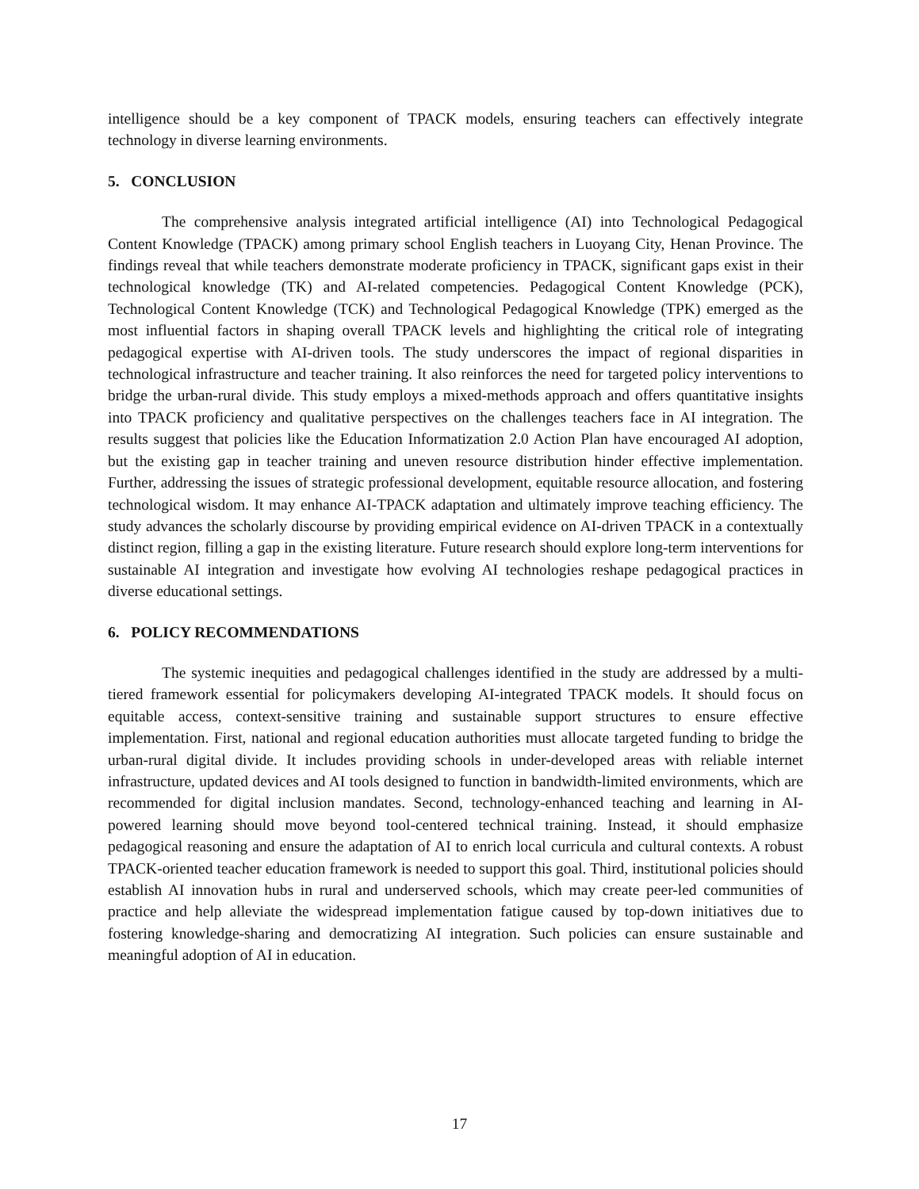intelligence should be a key component of TPACK models, ensuring teachers can effectively integrate technology in diverse learning environments.
5. CONCLUSION
The comprehensive analysis integrated artificial intelligence (AI) into Technological Pedagogical Content Knowledge (TPACK) among primary school English teachers in Luoyang City, Henan Province. The findings reveal that while teachers demonstrate moderate proficiency in TPACK, significant gaps exist in their technological knowledge (TK) and AI-related competencies. Pedagogical Content Knowledge (PCK), Technological Content Knowledge (TCK) and Technological Pedagogical Knowledge (TPK) emerged as the most influential factors in shaping overall TPACK levels and highlighting the critical role of integrating pedagogical expertise with AI-driven tools. The study underscores the impact of regional disparities in technological infrastructure and teacher training. It also reinforces the need for targeted policy interventions to bridge the urban-rural divide. This study employs a mixed-methods approach and offers quantitative insights into TPACK proficiency and qualitative perspectives on the challenges teachers face in AI integration. The results suggest that policies like the Education Informatization 2.0 Action Plan have encouraged AI adoption, but the existing gap in teacher training and uneven resource distribution hinder effective implementation. Further, addressing the issues of strategic professional development, equitable resource allocation, and fostering technological wisdom. It may enhance AI-TPACK adaptation and ultimately improve teaching efficiency. The study advances the scholarly discourse by providing empirical evidence on AI-driven TPACK in a contextually distinct region, filling a gap in the existing literature. Future research should explore long-term interventions for sustainable AI integration and investigate how evolving AI technologies reshape pedagogical practices in diverse educational settings.
6. POLICY RECOMMENDATIONS
The systemic inequities and pedagogical challenges identified in the study are addressed by a multi-tiered framework essential for policymakers developing AI-integrated TPACK models. It should focus on equitable access, context-sensitive training and sustainable support structures to ensure effective implementation. First, national and regional education authorities must allocate targeted funding to bridge the urban-rural digital divide. It includes providing schools in under-developed areas with reliable internet infrastructure, updated devices and AI tools designed to function in bandwidth-limited environments, which are recommended for digital inclusion mandates. Second, technology-enhanced teaching and learning in AI-powered learning should move beyond tool-centered technical training. Instead, it should emphasize pedagogical reasoning and ensure the adaptation of AI to enrich local curricula and cultural contexts. A robust TPACK-oriented teacher education framework is needed to support this goal. Third, institutional policies should establish AI innovation hubs in rural and underserved schools, which may create peer-led communities of practice and help alleviate the widespread implementation fatigue caused by top-down initiatives due to fostering knowledge-sharing and democratizing AI integration. Such policies can ensure sustainable and meaningful adoption of AI in education.
17